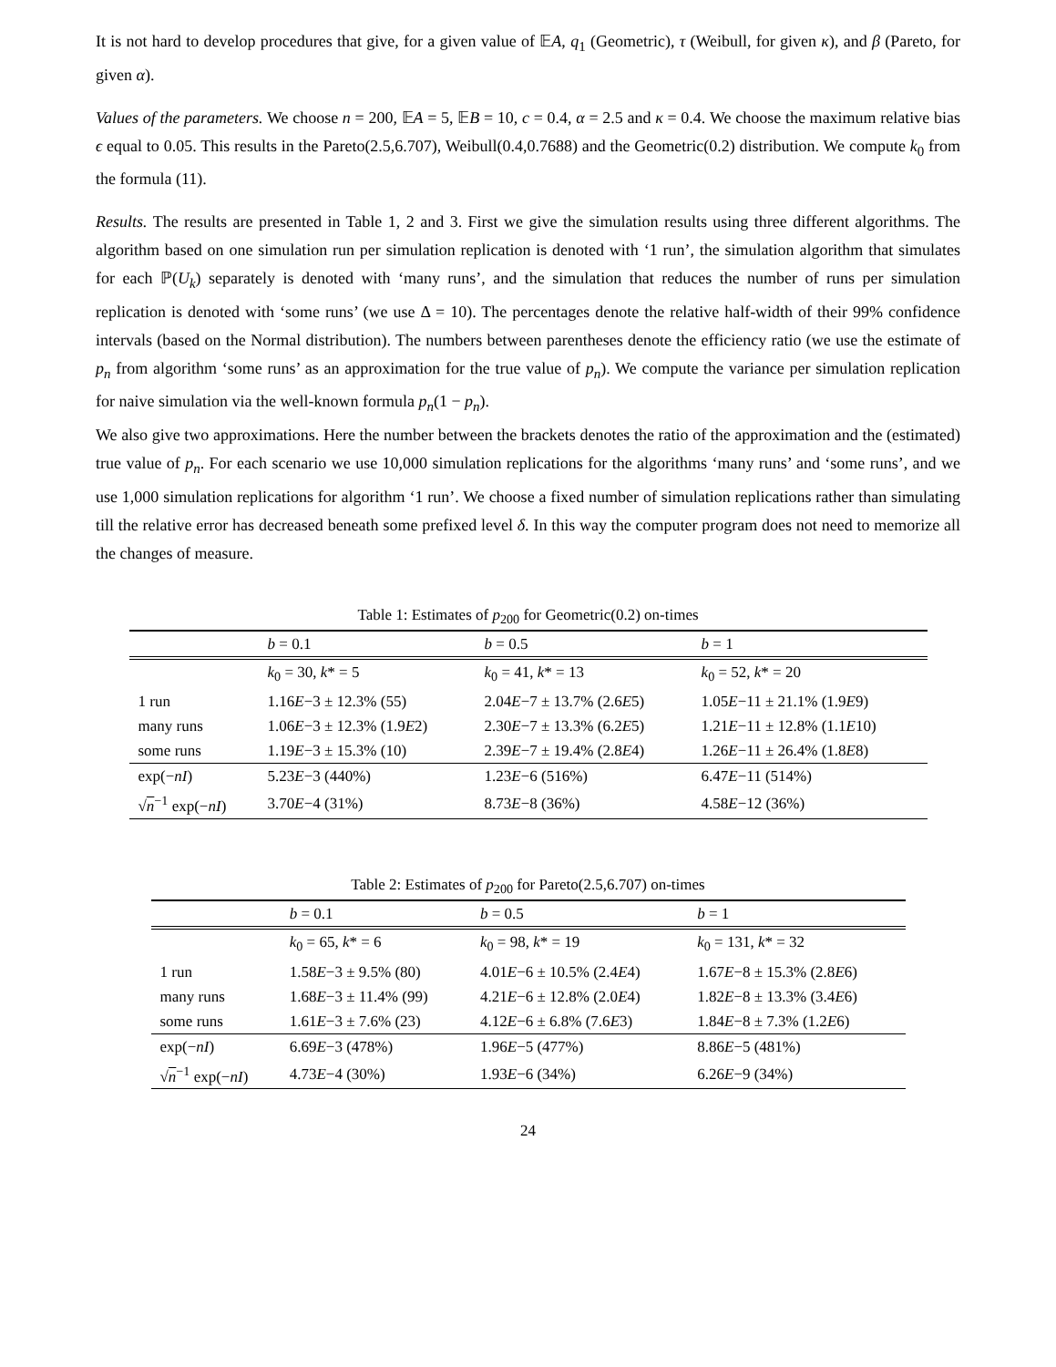It is not hard to develop procedures that give, for a given value of 𝔼A, q<sub>1</sub> (Geometric), τ (Weibull, for given κ), and β (Pareto, for given α).
Values of the parameters. We choose n = 200, 𝔼A = 5, 𝔼B = 10, c = 0.4, α = 2.5 and κ = 0.4. We choose the maximum relative bias ϵ equal to 0.05. This results in the Pareto(2.5,6.707), Weibull(0.4,0.7688) and the Geometric(0.2) distribution. We compute k<sub>0</sub> from the formula (11).
Results. The results are presented in Table 1, 2 and 3. First we give the simulation results using three different algorithms. The algorithm based on one simulation run per simulation replication is denoted with ‘1 run’, the simulation algorithm that simulates for each ℙ(U<sub>k</sub>) separately is denoted with ‘many runs’, and the simulation that reduces the number of runs per simulation replication is denoted with ‘some runs’ (we use Δ = 10). The percentages denote the relative half-width of their 99% confidence intervals (based on the Normal distribution). The numbers between parentheses denote the efficiency ratio (we use the estimate of p<sub>n</sub> from algorithm ‘some runs’ as an approximation for the true value of p<sub>n</sub>). We compute the variance per simulation replication for naive simulation via the well-known formula p<sub>n</sub>(1 − p<sub>n</sub>).
We also give two approximations. Here the number between the brackets denotes the ratio of the approximation and the (estimated) true value of p<sub>n</sub>. For each scenario we use 10,000 simulation replications for the algorithms ‘many runs’ and ‘some runs’, and we use 1,000 simulation replications for algorithm ‘1 run’. We choose a fixed number of simulation replications rather than simulating till the relative error has decreased beneath some prefixed level δ. In this way the computer program does not need to memorize all the changes of measure.
Table 1: Estimates of p <sub>200</sub> for Geometric(0.2) on-times
| | b = 0.1 | b = 0.5 | b = 1 |
| --- | --- | --- | --- |
| | k<sub>0</sub> = 30, k * = 5 | k<sub>0</sub> = 41, k * = 13 | k<sub>0</sub> = 52, k * = 20 |
| 1 run | 1.16 E −3 ± 12.3% (55) | 2.04 E −7 ± 13.7% (2.6 E 5) | 1.05 E −11 ± 21.1% (1.9 E 9) |
| many runs | 1.06 E −3 ± 12.3% (1.9 E 2) | 2.30 E −7 ± 13.3% (6.2 E 5) | 1.21 E −11 ± 12.8% (1.1 E 10) |
| some runs | 1.19 E −3 ± 15.3% (10) | 2.39 E −7 ± 19.4% (2.8 E 4) | 1.26 E −11 ± 26.4% (1.8 E 8) |
| exp(− nI ) | 5.23 E −3 (440%) | 1.23 E −6 (516%) | 6.47 E −11 (514%) |
| √ n<sup>−1</sup> exp(− nI ) | 3.70 E −4 (31%) | 8.73 E −8 (36%) | 4.58 E −12 (36%) |
Table 2: Estimates of p <sub>200</sub> for Pareto(2.5,6.707) on-times
| | b = 0.1 | b = 0.5 | b = 1 |
| --- | --- | --- | --- |
| | k<sub>0</sub> = 65, k * = 6 | k<sub>0</sub> = 98, k * = 19 | k<sub>0</sub> = 131, k * = 32 |
| 1 run | 1.58 E −3 ± 9.5% (80) | 4.01 E −6 ± 10.5% (2.4 E 4) | 1.67 E −8 ± 15.3% (2.8 E 6) |
| many runs | 1.68 E −3 ± 11.4% (99) | 4.21 E −6 ± 12.8% (2.0 E 4) | 1.82 E −8 ± 13.3% (3.4 E 6) |
| some runs | 1.61 E −3 ± 7.6% (23) | 4.12 E −6 ± 6.8% (7.6 E 3) | 1.84 E −8 ± 7.3% (1.2 E 6) |
| exp(− nI ) | 6.69 E −3 (478%) | 1.96 E −5 (477%) | 8.86 E −5 (481%) |
| √ n<sup>−1</sup> exp(− nI ) | 4.73 E −4 (30%) | 1.93 E −6 (34%) | 6.26 E −9 (34%) |
24